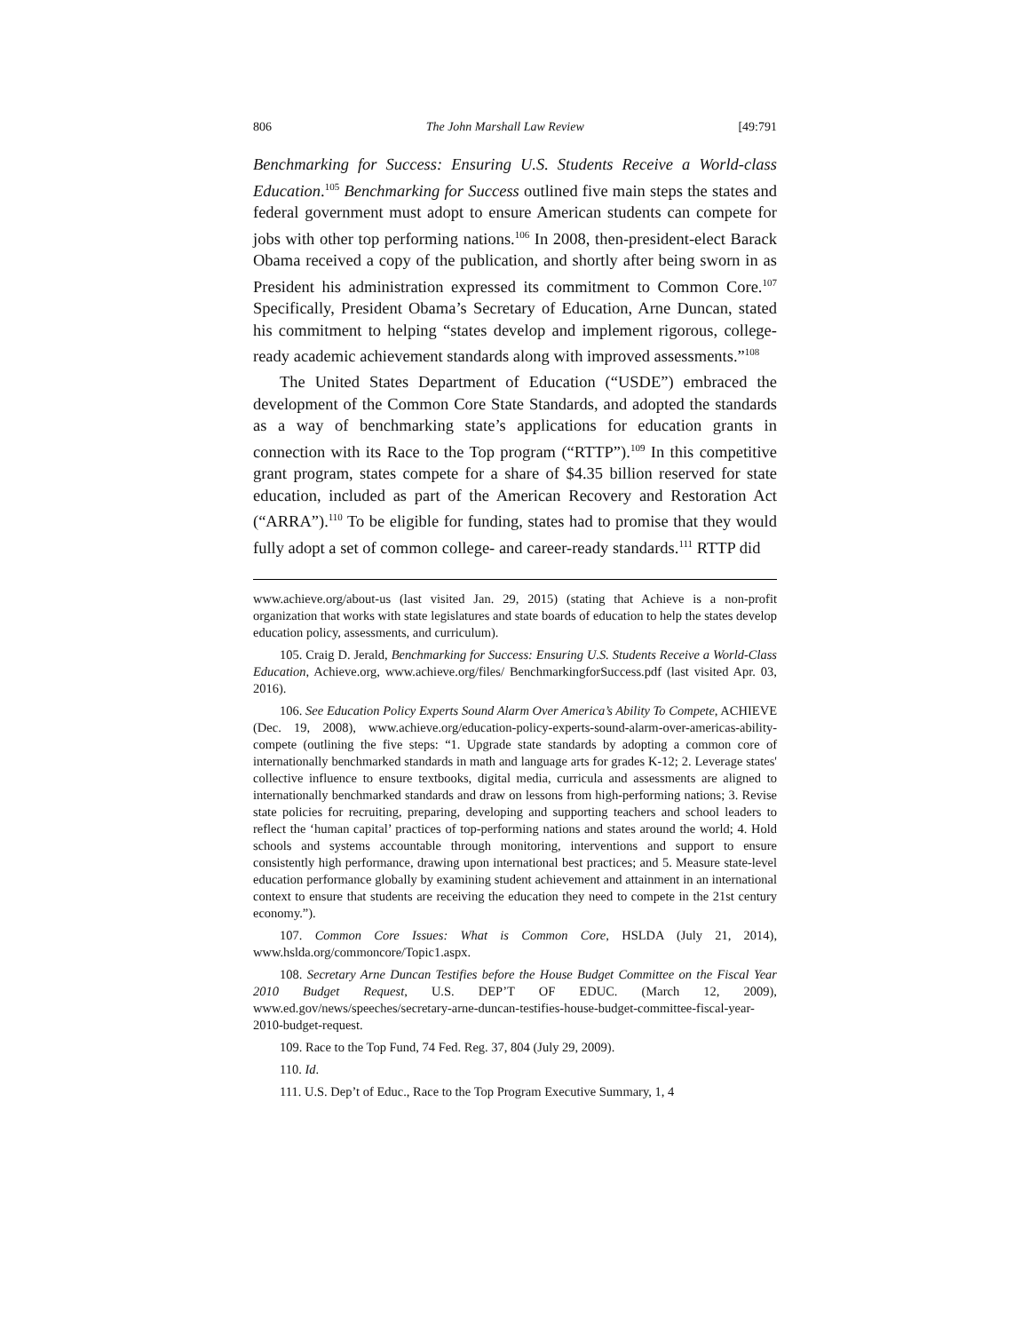806 The John Marshall Law Review [49:791
Benchmarking for Success: Ensuring U.S. Students Receive a World-class Education.<sup>105</sup> Benchmarking for Success outlined five main steps the states and federal government must adopt to ensure American students can compete for jobs with other top performing nations.<sup>106</sup> In 2008, then-president-elect Barack Obama received a copy of the publication, and shortly after being sworn in as President his administration expressed its commitment to Common Core.<sup>107</sup> Specifically, President Obama’s Secretary of Education, Arne Duncan, stated his commitment to helping “states develop and implement rigorous, college-ready academic achievement standards along with improved assessments.”<sup>108</sup>
The United States Department of Education (“USDE”) embraced the development of the Common Core State Standards, and adopted the standards as a way of benchmarking state’s applications for education grants in connection with its Race to the Top program (“RTTP”).<sup>109</sup> In this competitive grant program, states compete for a share of $4.35 billion reserved for state education, included as part of the American Recovery and Restoration Act (“ARRA”).<sup>110</sup> To be eligible for funding, states had to promise that they would fully adopt a set of common college- and career-ready standards.<sup>111</sup> RTTP did
www.achieve.org/about-us (last visited Jan. 29, 2015) (stating that Achieve is a non-profit organization that works with state legislatures and state boards of education to help the states develop education policy, assessments, and curriculum).
105. Craig D. Jerald, Benchmarking for Success: Ensuring U.S. Students Receive a World-Class Education, Achieve.org, www.achieve.org/files/ BenchmarkingforSuccess.pdf (last visited Apr. 03, 2016).
106. See Education Policy Experts Sound Alarm Over America’s Ability To Compete, ACHIEVE (Dec. 19, 2008), www.achieve.org/education-policy-experts-sound-alarm-over-americas-ability-compete (outlining the five steps: “1. Upgrade state standards by adopting a common core of internationally benchmarked standards in math and language arts for grades K-12; 2. Leverage states' collective influence to ensure textbooks, digital media, curricula and assessments are aligned to internationally benchmarked standards and draw on lessons from high-performing nations; 3. Revise state policies for recruiting, preparing, developing and supporting teachers and school leaders to reflect the ‘human capital’ practices of top-performing nations and states around the world; 4. Hold schools and systems accountable through monitoring, interventions and support to ensure consistently high performance, drawing upon international best practices; and 5. Measure state-level education performance globally by examining student achievement and attainment in an international context to ensure that students are receiving the education they need to compete in the 21st century economy.”).
107. Common Core Issues: What is Common Core, HSLDA (July 21, 2014), www.hslda.org/commoncore/Topic1.aspx.
108. Secretary Arne Duncan Testifies before the House Budget Committee on the Fiscal Year 2010 Budget Request, U.S. DEP’T OF EDUC. (March 12, 2009), www.ed.gov/news/speeches/secretary-arne-duncan-testifies-house-budget-committee-fiscal-year-2010-budget-request.
109. Race to the Top Fund, 74 Fed. Reg. 37, 804 (July 29, 2009).
110. Id.
111. U.S. Dep’t of Educ., Race to the Top Program Executive Summary, 1, 4